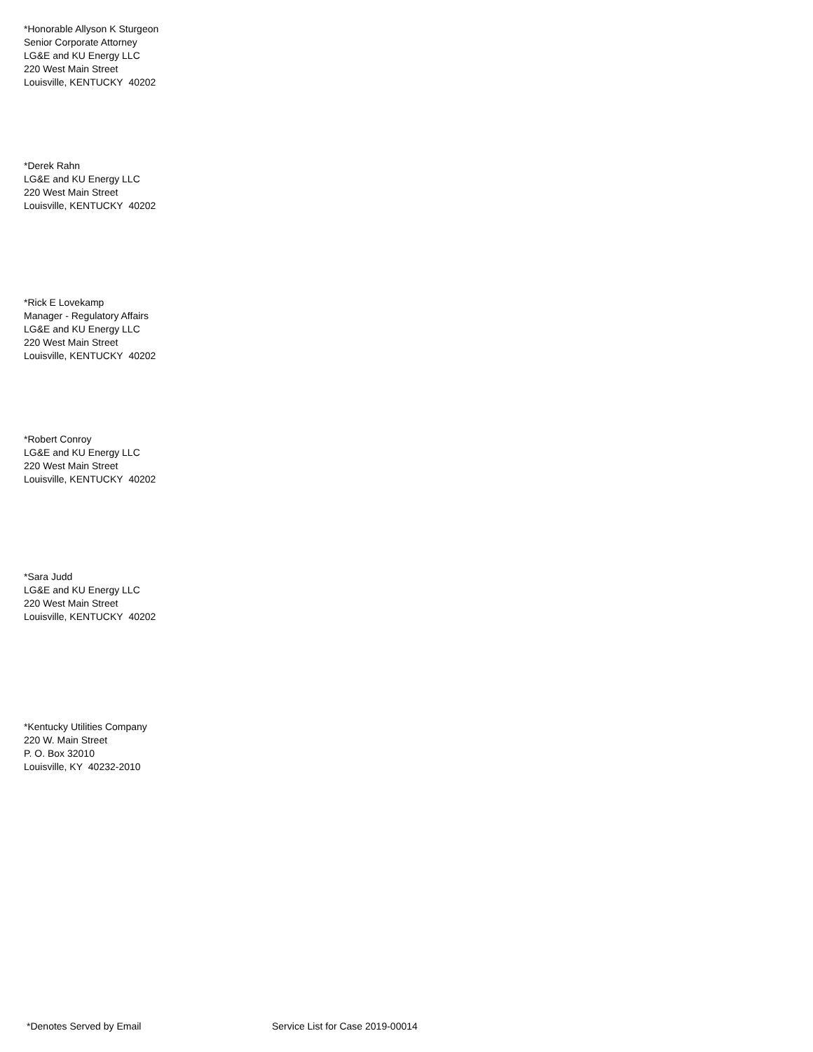*Honorable Allyson K Sturgeon
Senior Corporate Attorney
LG&E and KU Energy LLC
220 West Main Street
Louisville, KENTUCKY 40202
*Derek Rahn
LG&E and KU Energy LLC
220 West Main Street
Louisville, KENTUCKY 40202
*Rick E Lovekamp
Manager - Regulatory Affairs
LG&E and KU Energy LLC
220 West Main Street
Louisville, KENTUCKY 40202
*Robert Conroy
LG&E and KU Energy LLC
220 West Main Street
Louisville, KENTUCKY 40202
*Sara Judd
LG&E and KU Energy LLC
220 West Main Street
Louisville, KENTUCKY 40202
*Kentucky Utilities Company
220 W. Main Street
P. O. Box 32010
Louisville, KY 40232-2010
*Denotes Served by Email Service List for Case 2019-00014